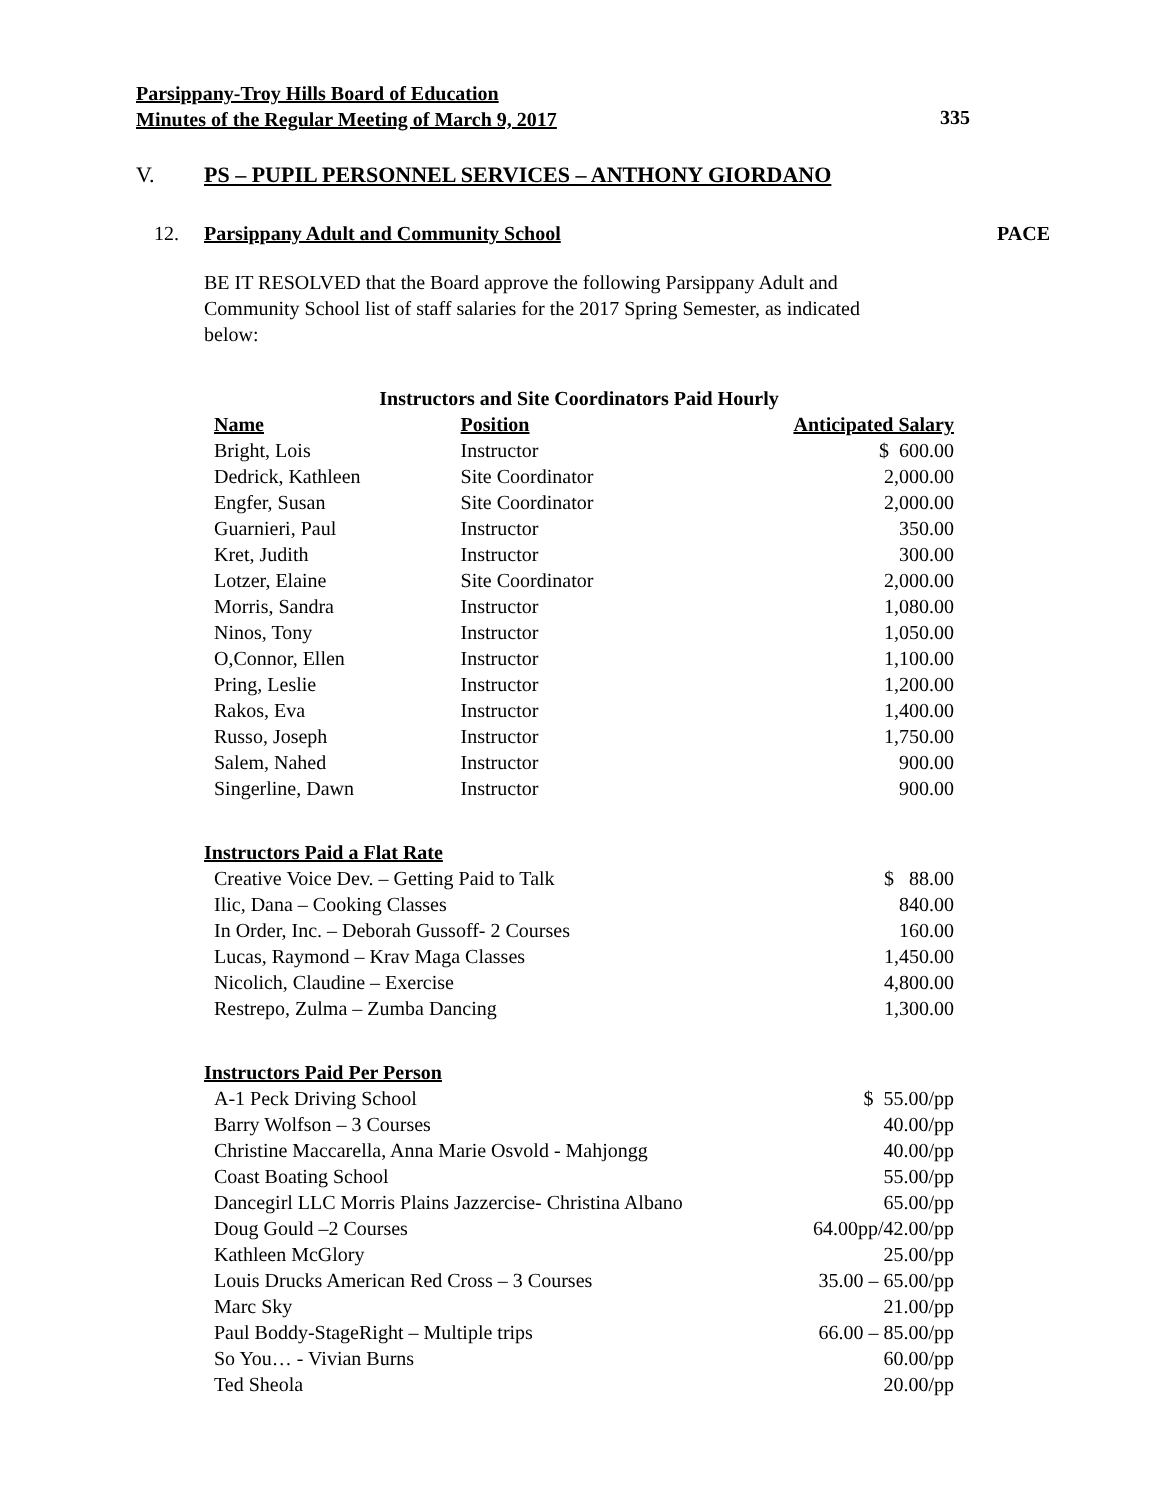Parsippany-Troy Hills Board of Education
Minutes of the Regular Meeting of March 9, 2017 335
V. PS – PUPIL PERSONNEL SERVICES – ANTHONY GIORDANO
12. Parsippany Adult and Community School PACE
BE IT RESOLVED that the Board approve the following Parsippany Adult and Community School list of staff salaries for the 2017 Spring Semester, as indicated below:
Instructors and Site Coordinators Paid Hourly
| Name | Position | Anticipated Salary |
| --- | --- | --- |
| Bright, Lois | Instructor | $ 600.00 |
| Dedrick, Kathleen | Site Coordinator | 2,000.00 |
| Engfer, Susan | Site Coordinator | 2,000.00 |
| Guarnieri, Paul | Instructor | 350.00 |
| Kret, Judith | Instructor | 300.00 |
| Lotzer, Elaine | Site Coordinator | 2,000.00 |
| Morris, Sandra | Instructor | 1,080.00 |
| Ninos, Tony | Instructor | 1,050.00 |
| O,Connor, Ellen | Instructor | 1,100.00 |
| Pring, Leslie | Instructor | 1,200.00 |
| Rakos, Eva | Instructor | 1,400.00 |
| Russo, Joseph | Instructor | 1,750.00 |
| Salem, Nahed | Instructor | 900.00 |
| Singerline, Dawn | Instructor | 900.00 |
Instructors Paid a Flat Rate
| Creative Voice Dev. – Getting Paid to Talk | $ 88.00 |
| Ilic, Dana – Cooking Classes | 840.00 |
| In Order, Inc. – Deborah Gussoff- 2 Courses | 160.00 |
| Lucas, Raymond – Krav Maga Classes | 1,450.00 |
| Nicolich, Claudine – Exercise | 4,800.00 |
| Restrepo, Zulma – Zumba Dancing | 1,300.00 |
Instructors Paid Per Person
| A-1 Peck Driving School | $ 55.00/pp |
| Barry Wolfson – 3 Courses | 40.00/pp |
| Christine Maccarella, Anna Marie Osvold - Mahjongg | 40.00/pp |
| Coast Boating School | 55.00/pp |
| Dancegirl LLC Morris Plains Jazzercise- Christina Albano | 65.00/pp |
| Doug Gould –2 Courses | 64.00pp/42.00/pp |
| Kathleen McGlory | 25.00/pp |
| Louis Drucks American Red Cross – 3 Courses | 35.00 – 65.00/pp |
| Marc Sky | 21.00/pp |
| Paul Boddy-StageRight – Multiple trips | 66.00 – 85.00/pp |
| So You… - Vivian Burns | 60.00/pp |
| Ted Sheola | 20.00/pp |